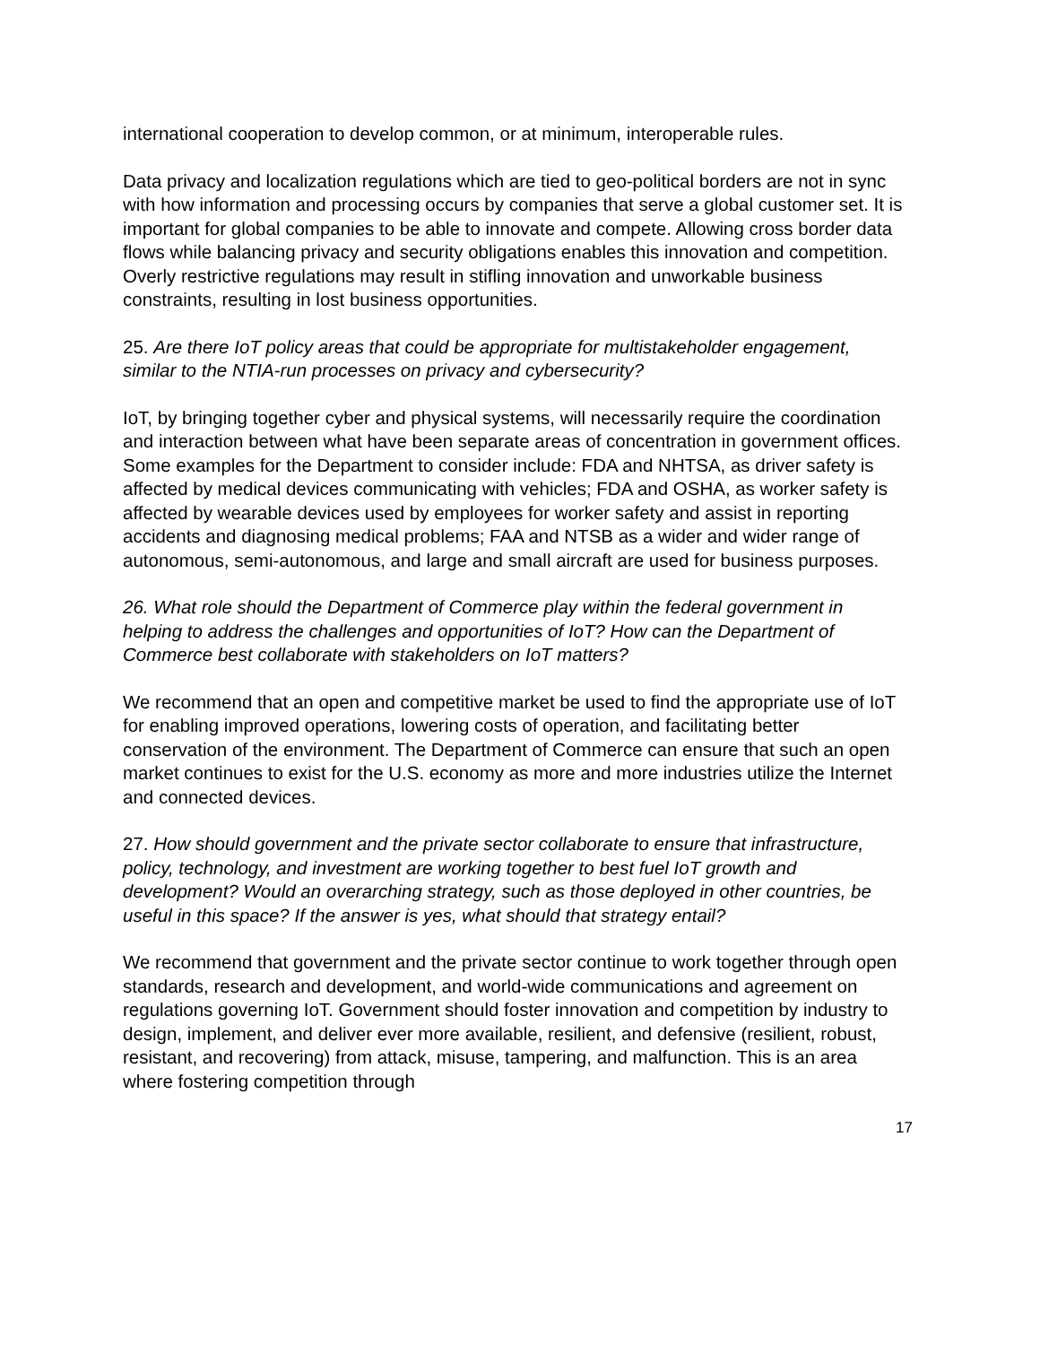international cooperation to develop common, or at minimum, interoperable rules.
Data privacy and localization regulations which are tied to geo-political borders are not in sync with how information and processing occurs by companies that serve a global customer set. It is important for global companies to be able to innovate and compete. Allowing cross border data flows while balancing privacy and security obligations enables this innovation and competition. Overly restrictive regulations may result in stifling innovation and unworkable business constraints, resulting in lost business opportunities.
25. Are there IoT policy areas that could be appropriate for multistakeholder engagement, similar to the NTIA-run processes on privacy and cybersecurity?
IoT, by bringing together cyber and physical systems, will necessarily require the coordination and interaction between what have been separate areas of concentration in government offices. Some examples for the Department to consider include: FDA and NHTSA, as driver safety is affected by medical devices communicating with vehicles; FDA and OSHA, as worker safety is affected by wearable devices used by employees for worker safety and assist in reporting accidents and diagnosing medical problems; FAA and NTSB as a wider and wider range of autonomous, semi-autonomous, and large and small aircraft are used for business purposes.
26. What role should the Department of Commerce play within the federal government in helping to address the challenges and opportunities of IoT? How can the Department of Commerce best collaborate with stakeholders on IoT matters?
We recommend that an open and competitive market be used to find the appropriate use of IoT for enabling improved operations, lowering costs of operation, and facilitating better conservation of the environment. The Department of Commerce can ensure that such an open market continues to exist for the U.S. economy as more and more industries utilize the Internet and connected devices.
27. How should government and the private sector collaborate to ensure that infrastructure, policy, technology, and investment are working together to best fuel IoT growth and development? Would an overarching strategy, such as those deployed in other countries, be useful in this space? If the answer is yes, what should that strategy entail?
We recommend that government and the private sector continue to work together through open standards, research and development, and world-wide communications and agreement on regulations governing IoT. Government should foster innovation and competition by industry to design, implement, and deliver ever more available, resilient, and defensive (resilient, robust, resistant, and recovering) from attack, misuse, tampering, and malfunction. This is an area where fostering competition through
17